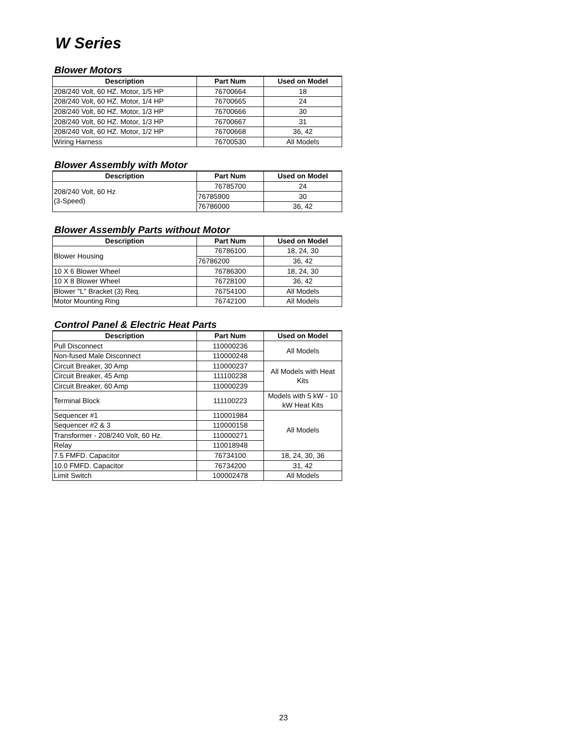W Series
Blower Motors
| Description | Part Num | Used on Model |
| --- | --- | --- |
| 208/240 Volt, 60 HZ. Motor, 1/5 HP | 76700664 | 18 |
| 208/240 Volt, 60 HZ. Motor, 1/4 HP | 76700665 | 24 |
| 208/240 Volt, 60 HZ. Motor, 1/3 HP | 76700666 | 30 |
| 208/240 Volt, 60 HZ. Motor, 1/3 HP | 76700667 | 31 |
| 208/240 Volt, 60 HZ. Motor, 1/2 HP | 76700668 | 36, 42 |
| Wiring Harness | 76700530 | All Models |
Blower Assembly with Motor
| Description | Part Num | Used on Model |
| --- | --- | --- |
| 208/240 Volt, 60 Hz (3-Speed) | 76785700 | 24 |
| | 76785900 | 30 |
| | 76786000 | 36, 42 |
Blower Assembly Parts without Motor
| Description | Part Num | Used on Model |
| --- | --- | --- |
| Blower Housing | 76786100 | 18, 24, 30 |
| | 76786200 | 36, 42 |
| 10 X 6 Blower Wheel | 76786300 | 18, 24, 30 |
| 10 X 8 Blower Wheel | 76728100 | 36, 42 |
| Blower "L" Bracket (3) Req. | 76754100 | All Models |
| Motor Mounting Ring | 76742100 | All Models |
Control Panel & Electric Heat Parts
| Description | Part Num | Used on Model |
| --- | --- | --- |
| Pull Disconnect | 110000236 | All Models |
| Non-fused Male Disconnect | 110000248 | |
| Circuit Breaker, 30 Amp | 110000237 | All Models with Heat Kits |
| Circuit Breaker, 45 Amp | 111100238 | |
| Circuit Breaker, 60 Amp | 110000239 | |
| Terminal Block | 111100223 | Models with 5 kW - 10 kW Heat Kits |
| Sequencer #1 | 110001984 | All Models |
| Sequencer #2 & 3 | 110000158 | |
| Transformer - 208/240 Volt, 60 Hz. | 110000271 | |
| Relay | 110018948 | |
| 7.5 FMFD. Capacitor | 76734100 | 18, 24, 30, 36 |
| 10.0 FMFD. Capacitor | 76734200 | 31, 42 |
| Limit Switch | 100002478 | All Models |
23